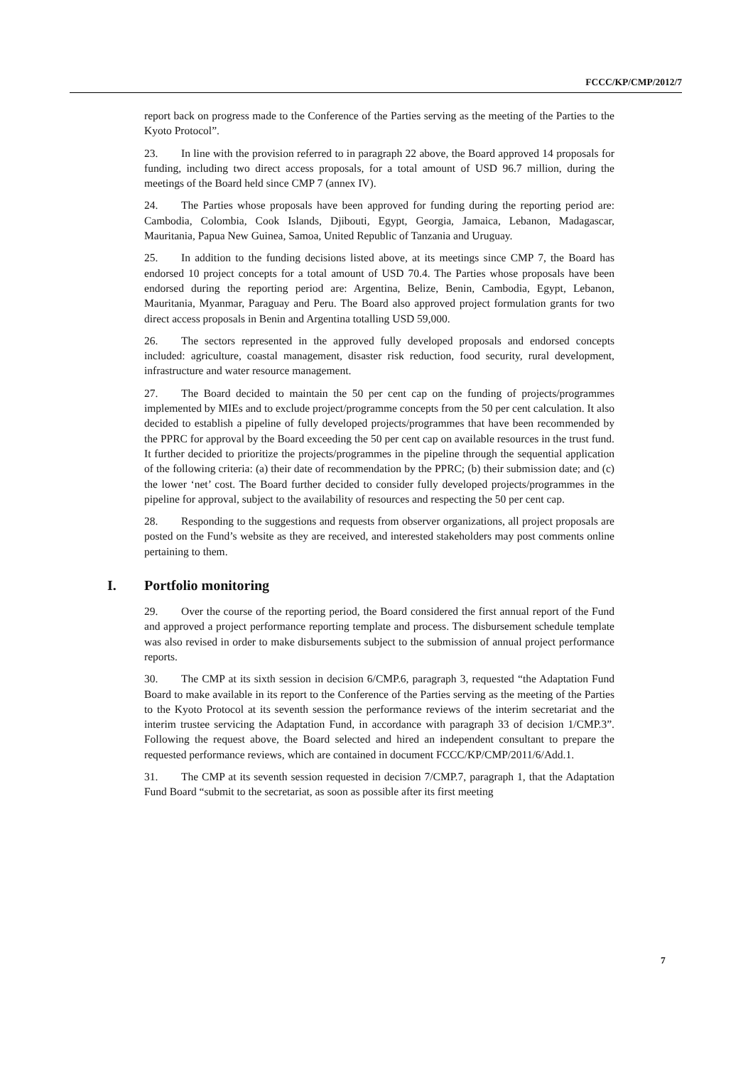FCCC/KP/CMP/2012/7
report back on progress made to the Conference of the Parties serving as the meeting of the Parties to the Kyoto Protocol”.
23. In line with the provision referred to in paragraph 22 above, the Board approved 14 proposals for funding, including two direct access proposals, for a total amount of USD 96.7 million, during the meetings of the Board held since CMP 7 (annex IV).
24. The Parties whose proposals have been approved for funding during the reporting period are: Cambodia, Colombia, Cook Islands, Djibouti, Egypt, Georgia, Jamaica, Lebanon, Madagascar, Mauritania, Papua New Guinea, Samoa, United Republic of Tanzania and Uruguay.
25. In addition to the funding decisions listed above, at its meetings since CMP 7, the Board has endorsed 10 project concepts for a total amount of USD 70.4. The Parties whose proposals have been endorsed during the reporting period are: Argentina, Belize, Benin, Cambodia, Egypt, Lebanon, Mauritania, Myanmar, Paraguay and Peru. The Board also approved project formulation grants for two direct access proposals in Benin and Argentina totalling USD 59,000.
26. The sectors represented in the approved fully developed proposals and endorsed concepts included: agriculture, coastal management, disaster risk reduction, food security, rural development, infrastructure and water resource management.
27. The Board decided to maintain the 50 per cent cap on the funding of projects/programmes implemented by MIEs and to exclude project/programme concepts from the 50 per cent calculation. It also decided to establish a pipeline of fully developed projects/programmes that have been recommended by the PPRC for approval by the Board exceeding the 50 per cent cap on available resources in the trust fund. It further decided to prioritize the projects/programmes in the pipeline through the sequential application of the following criteria: (a) their date of recommendation by the PPRC; (b) their submission date; and (c) the lower ‘net’ cost. The Board further decided to consider fully developed projects/programmes in the pipeline for approval, subject to the availability of resources and respecting the 50 per cent cap.
28. Responding to the suggestions and requests from observer organizations, all project proposals are posted on the Fund’s website as they are received, and interested stakeholders may post comments online pertaining to them.
I. Portfolio monitoring
29. Over the course of the reporting period, the Board considered the first annual report of the Fund and approved a project performance reporting template and process. The disbursement schedule template was also revised in order to make disbursements subject to the submission of annual project performance reports.
30. The CMP at its sixth session in decision 6/CMP.6, paragraph 3, requested “the Adaptation Fund Board to make available in its report to the Conference of the Parties serving as the meeting of the Parties to the Kyoto Protocol at its seventh session the performance reviews of the interim secretariat and the interim trustee servicing the Adaptation Fund, in accordance with paragraph 33 of decision 1/CMP.3”. Following the request above, the Board selected and hired an independent consultant to prepare the requested performance reviews, which are contained in document FCCC/KP/CMP/2011/6/Add.1.
31. The CMP at its seventh session requested in decision 7/CMP.7, paragraph 1, that the Adaptation Fund Board “submit to the secretariat, as soon as possible after its first meeting
7